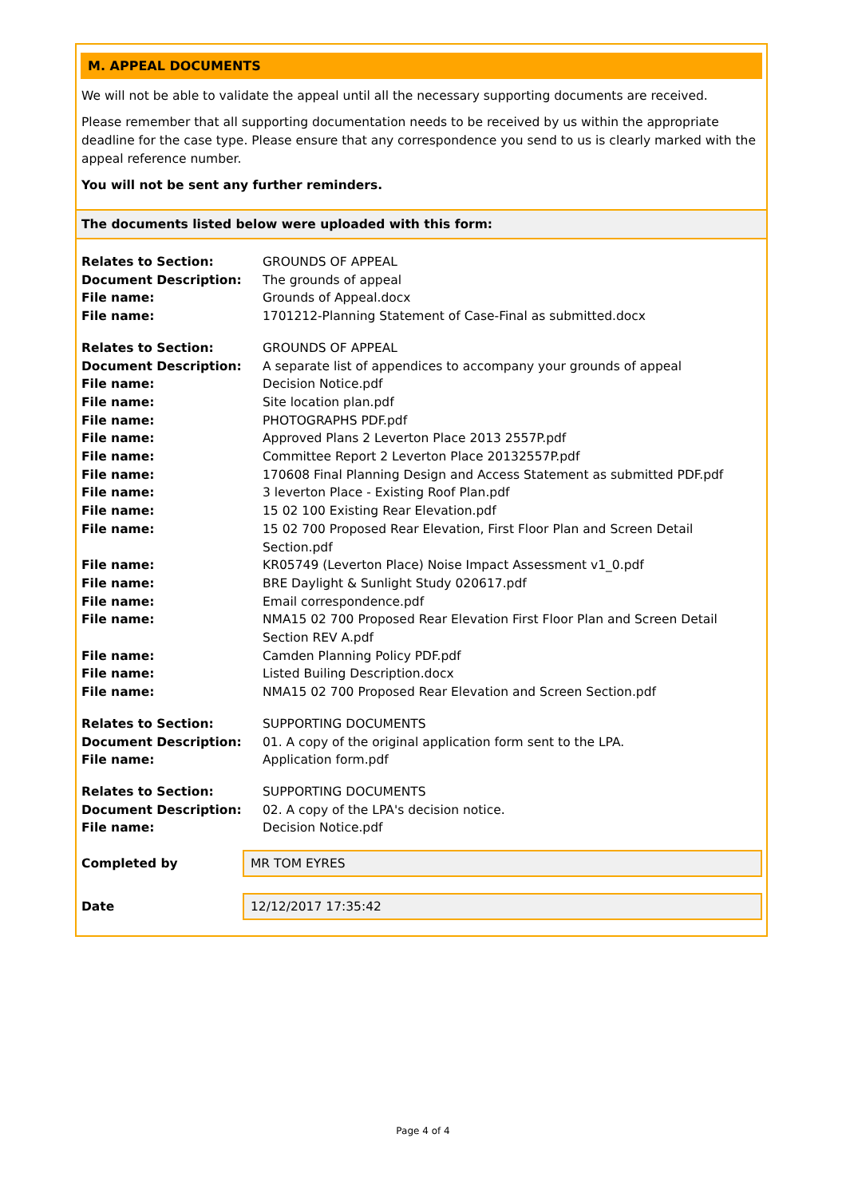M. APPEAL DOCUMENTS
We will not be able to validate the appeal until all the necessary supporting documents are received.
Please remember that all supporting documentation needs to be received by us within the appropriate deadline for the case type. Please ensure that any correspondence you send to us is clearly marked with the appeal reference number.
You will not be sent any further reminders.
The documents listed below were uploaded with this form:
| Relates to Section: | GROUNDS OF APPEAL |
| Document Description: | The grounds of appeal |
| File name: | Grounds of Appeal.docx |
| File name: | 1701212-Planning Statement of Case-Final as submitted.docx |
| Relates to Section: | GROUNDS OF APPEAL |
| Document Description: | A separate list of appendices to accompany your grounds of appeal |
| File name: | Decision Notice.pdf |
| File name: | Site location plan.pdf |
| File name: | PHOTOGRAPHS PDF.pdf |
| File name: | Approved Plans 2 Leverton Place 2013 2557P.pdf |
| File name: | Committee Report 2 Leverton Place 20132557P.pdf |
| File name: | 170608 Final Planning Design and Access Statement as submitted PDF.pdf |
| File name: | 3 leverton Place - Existing Roof Plan.pdf |
| File name: | 15 02 100 Existing Rear Elevation.pdf |
| File name: | 15 02 700 Proposed Rear Elevation, First Floor Plan and Screen Detail Section.pdf |
| File name: | KR05749 (Leverton Place) Noise Impact Assessment v1_0.pdf |
| File name: | BRE Daylight & Sunlight Study 020617.pdf |
| File name: | Email correspondence.pdf |
| File name: | NMA15 02 700 Proposed Rear Elevation First Floor Plan and Screen Detail Section REV A.pdf |
| File name: | Camden Planning Policy PDF.pdf |
| File name: | Listed Builing Description.docx |
| File name: | NMA15 02 700 Proposed Rear Elevation and Screen Section.pdf |
| Relates to Section: | SUPPORTING DOCUMENTS |
| Document Description: | 01. A copy of the original application form sent to the LPA. |
| File name: | Application form.pdf |
| Relates to Section: | SUPPORTING DOCUMENTS |
| Document Description: | 02. A copy of the LPA's decision notice. |
| File name: | Decision Notice.pdf |
Completed by
MR TOM EYRES
Date
12/12/2017 17:35:42
Page 4 of 4